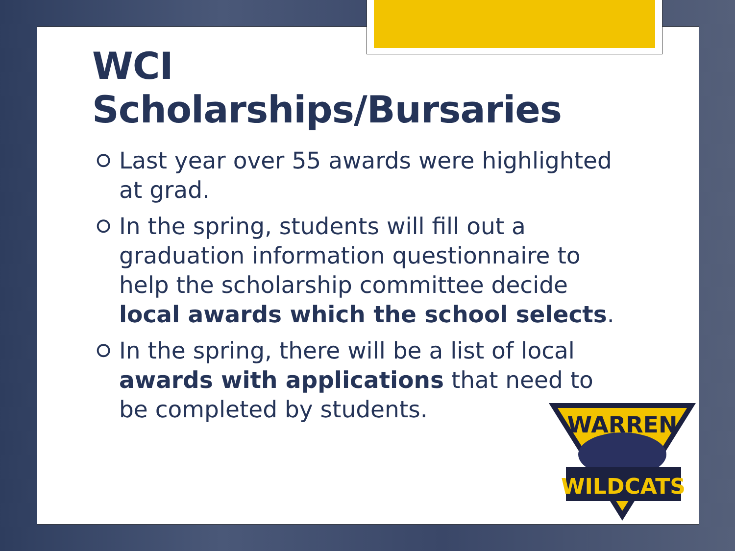WCI Scholarships/Bursaries
⭘ Last year over 55 awards were highlighted at grad.
⭘ In the spring, students will fill out a graduation information questionnaire to help the scholarship committee decide local awards which the school selects.
⭘ In the spring, there will be a list of local awards with applications that need to be completed by students.
WARREN
WILDCATS